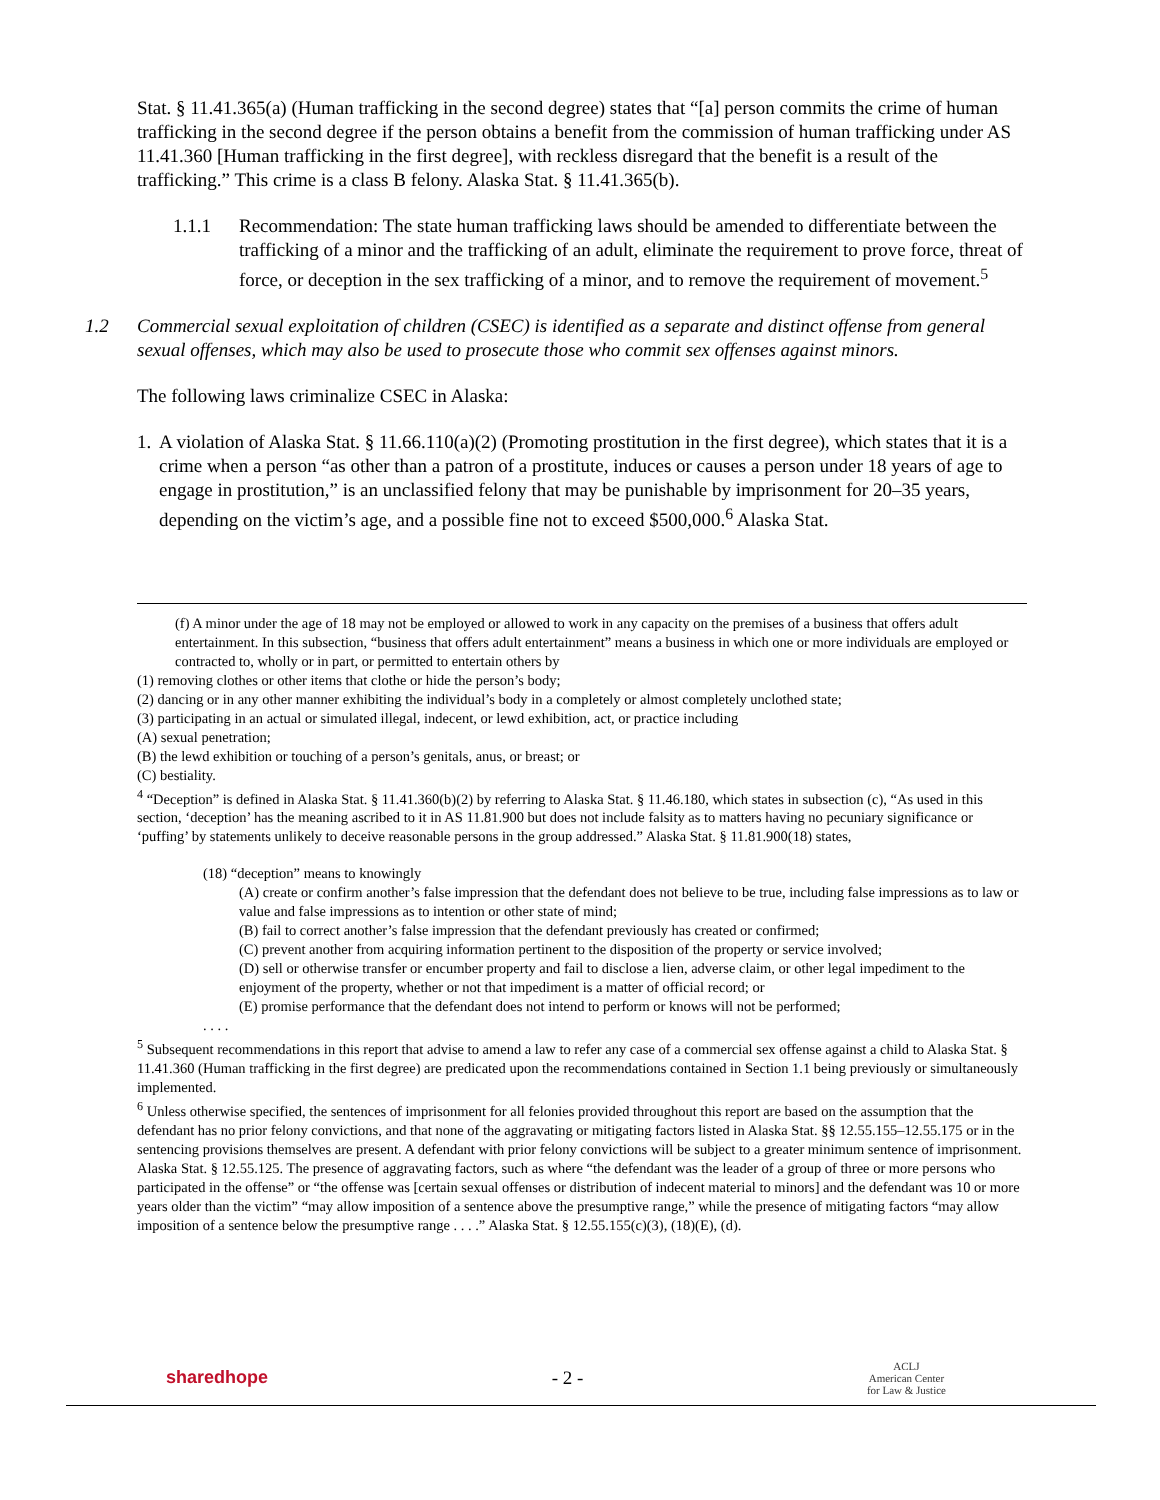Stat. § 11.41.365(a) (Human trafficking in the second degree) states that “[a] person commits the crime of human trafficking in the second degree if the person obtains a benefit from the commission of human trafficking under AS 11.41.360 [Human trafficking in the first degree], with reckless disregard that the benefit is a result of the trafficking.” This crime is a class B felony. Alaska Stat. § 11.41.365(b).
1.1.1 Recommendation: The state human trafficking laws should be amended to differentiate between the trafficking of a minor and the trafficking of an adult, eliminate the requirement to prove force, threat of force, or deception in the sex trafficking of a minor, and to remove the requirement of movement.<sup>5</sup>
1.2 Commercial sexual exploitation of children (CSEC) is identified as a separate and distinct offense from general sexual offenses, which may also be used to prosecute those who commit sex offenses against minors.
The following laws criminalize CSEC in Alaska:
1.
A violation of Alaska Stat. § 11.66.110(a)(2) (Promoting prostitution in the first degree), which states that it is a crime when a person “as other than a patron of a prostitute, induces or causes a person under 18 years of age to engage in prostitution,” is an unclassified felony that may be punishable by imprisonment for 20–35 years, depending on the victim’s age, and a possible fine not to exceed $500,000.<sup>6</sup> Alaska Stat.
(f) A minor under the age of 18 may not be employed or allowed to work in any capacity on the premises of a business that offers adult entertainment. In this subsection, “business that offers adult entertainment” means a business in which one or more individuals are employed or contracted to, wholly or in part, or permitted to entertain others by
(1) removing clothes or other items that clothe or hide the person’s body;
(2) dancing or in any other manner exhibiting the individual’s body in a completely or almost completely unclothed state;
(3) participating in an actual or simulated illegal, indecent, or lewd exhibition, act, or practice including
(A) sexual penetration;
(B) the lewd exhibition or touching of a person’s genitals, anus, or breast; or
(C) bestiality.
<sup>4</sup> “Deception” is defined in Alaska Stat. § 11.41.360(b)(2) by referring to Alaska Stat. § 11.46.180, which states in subsection (c), “As used in this section, ‘deception’ has the meaning ascribed to it in AS 11.81.900 but does not include falsity as to matters having no pecuniary significance or ‘puffing’ by statements unlikely to deceive reasonable persons in the group addressed.” Alaska Stat. § 11.81.900(18) states,
(18) “deception” means to knowingly
(A) create or confirm another’s false impression that the defendant does not believe to be true, including false impressions as to law or value and false impressions as to intention or other state of mind;
(B) fail to correct another’s false impression that the defendant previously has created or confirmed;
(C) prevent another from acquiring information pertinent to the disposition of the property or service involved;
(D) sell or otherwise transfer or encumber property and fail to disclose a lien, adverse claim, or other legal impediment to the enjoyment of the property, whether or not that impediment is a matter of official record; or
(E) promise performance that the defendant does not intend to perform or knows will not be performed;
. . . .
<sup>5</sup> Subsequent recommendations in this report that advise to amend a law to refer any case of a commercial sex offense against a child to Alaska Stat. § 11.41.360 (Human trafficking in the first degree) are predicated upon the recommendations contained in Section 1.1 being previously or simultaneously implemented.
<sup>6</sup> Unless otherwise specified, the sentences of imprisonment for all felonies provided throughout this report are based on the assumption that the defendant has no prior felony convictions, and that none of the aggravating or mitigating factors listed in Alaska Stat. §§ 12.55.155–12.55.175 or in the sentencing provisions themselves are present. A defendant with prior felony convictions will be subject to a greater minimum sentence of imprisonment. Alaska Stat. § 12.55.125. The presence of aggravating factors, such as where “the defendant was the leader of a group of three or more persons who participated in the offense” or “the offense was [certain sexual offenses or distribution of indecent material to minors] and the defendant was 10 or more years older than the victim” “may allow imposition of a sentence above the presumptive range,” while the presence of mitigating factors “may allow imposition of a sentence below the presumptive range . . . .” Alaska Stat. § 12.55.155(c)(3), (18)(E), (d).
sharedhope - 2 - ACLJ
American Center
for Law & Justice